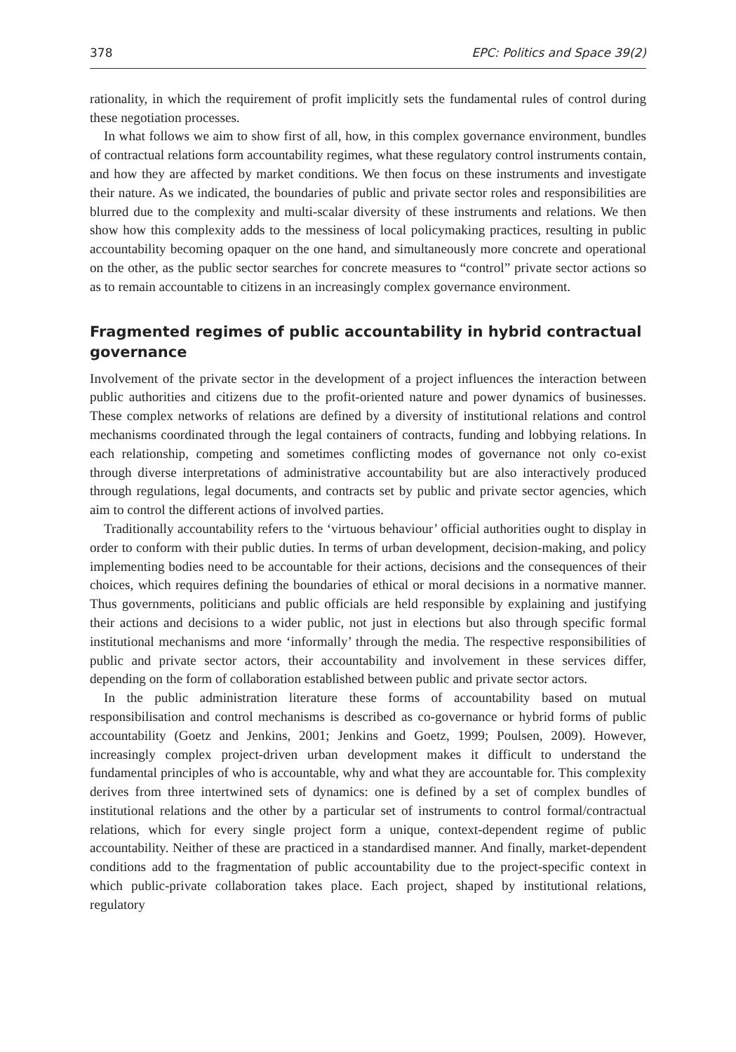378 EPC: Politics and Space 39(2)
rationality, in which the requirement of profit implicitly sets the fundamental rules of control during these negotiation processes.
In what follows we aim to show first of all, how, in this complex governance environment, bundles of contractual relations form accountability regimes, what these regulatory control instruments contain, and how they are affected by market conditions. We then focus on these instruments and investigate their nature. As we indicated, the boundaries of public and private sector roles and responsibilities are blurred due to the complexity and multi-scalar diversity of these instruments and relations. We then show how this complexity adds to the messiness of local policymaking practices, resulting in public accountability becoming opaquer on the one hand, and simultaneously more concrete and operational on the other, as the public sector searches for concrete measures to “control” private sector actions so as to remain accountable to citizens in an increasingly complex governance environment.
Fragmented regimes of public accountability in hybrid contractual governance
Involvement of the private sector in the development of a project influences the interaction between public authorities and citizens due to the profit-oriented nature and power dynamics of businesses. These complex networks of relations are defined by a diversity of institutional relations and control mechanisms coordinated through the legal containers of contracts, funding and lobbying relations. In each relationship, competing and sometimes conflicting modes of governance not only co-exist through diverse interpretations of administrative accountability but are also interactively produced through regulations, legal documents, and contracts set by public and private sector agencies, which aim to control the different actions of involved parties.
Traditionally accountability refers to the ‘virtuous behaviour’ official authorities ought to display in order to conform with their public duties. In terms of urban development, decision-making, and policy implementing bodies need to be accountable for their actions, decisions and the consequences of their choices, which requires defining the boundaries of ethical or moral decisions in a normative manner. Thus governments, politicians and public officials are held responsible by explaining and justifying their actions and decisions to a wider public, not just in elections but also through specific formal institutional mechanisms and more ‘informally’ through the media. The respective responsibilities of public and private sector actors, their accountability and involvement in these services differ, depending on the form of collaboration established between public and private sector actors.
In the public administration literature these forms of accountability based on mutual responsibilisation and control mechanisms is described as co-governance or hybrid forms of public accountability (Goetz and Jenkins, 2001; Jenkins and Goetz, 1999; Poulsen, 2009). However, increasingly complex project-driven urban development makes it difficult to understand the fundamental principles of who is accountable, why and what they are accountable for. This complexity derives from three intertwined sets of dynamics: one is defined by a set of complex bundles of institutional relations and the other by a particular set of instruments to control formal/contractual relations, which for every single project form a unique, context-dependent regime of public accountability. Neither of these are practiced in a standardised manner. And finally, market-dependent conditions add to the fragmentation of public accountability due to the project-specific context in which public-private collaboration takes place. Each project, shaped by institutional relations, regulatory